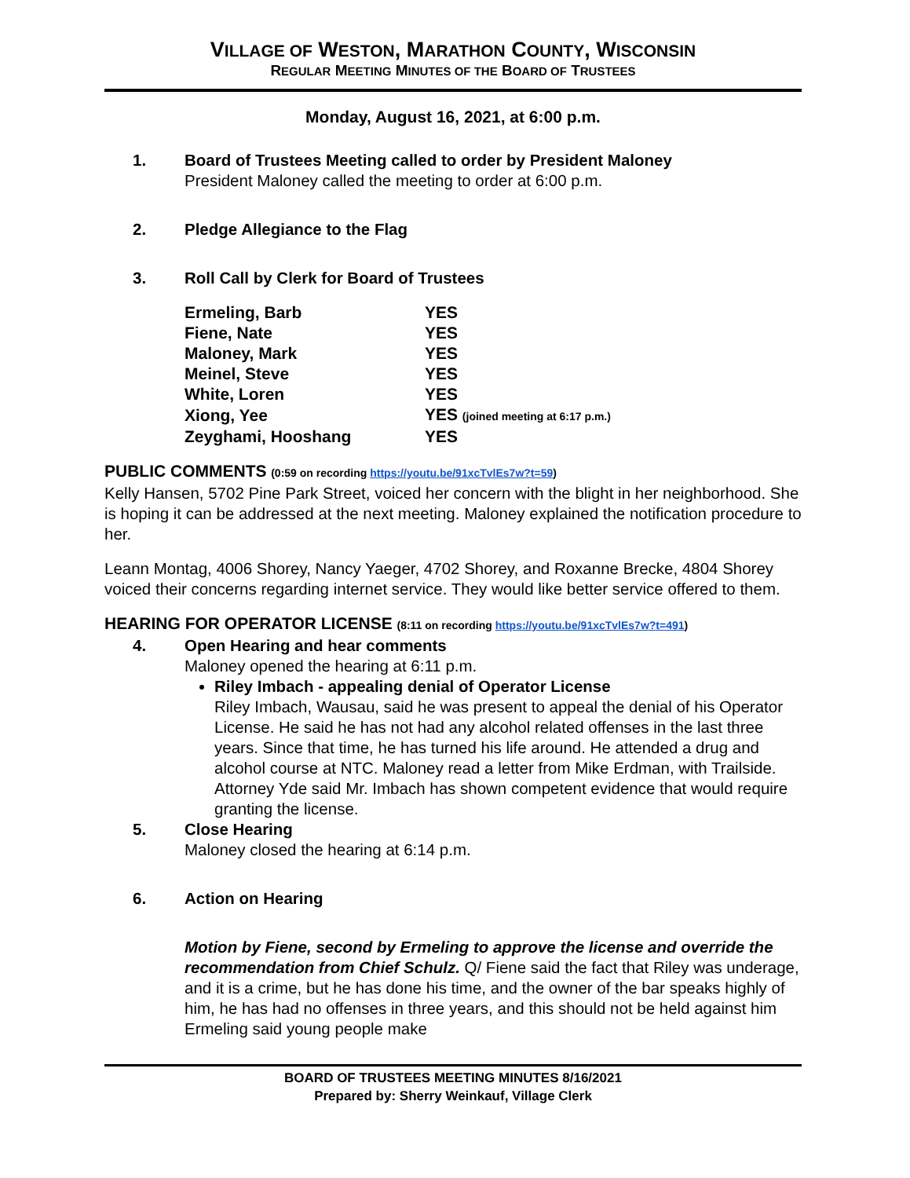VILLAGE OF WESTON, MARATHON COUNTY, WISCONSIN
REGULAR MEETING MINUTES OF THE BOARD OF TRUSTEES
Monday, August 16, 2021, at 6:00 p.m.
1. Board of Trustees Meeting called to order by President Maloney
President Maloney called the meeting to order at 6:00 p.m.
2. Pledge Allegiance to the Flag
3. Roll Call by Clerk for Board of Trustees
| Ermeling, Barb | YES |
| Fiene, Nate | YES |
| Maloney, Mark | YES |
| Meinel, Steve | YES |
| White, Loren | YES |
| Xiong, Yee | YES (joined meeting at 6:17 p.m.) |
| Zeyghami, Hooshang | YES |
PUBLIC COMMENTS (0:59 on recording https://youtu.be/91xcTvlEs7w?t=59)
Kelly Hansen, 5702 Pine Park Street, voiced her concern with the blight in her neighborhood. She is hoping it can be addressed at the next meeting. Maloney explained the notification procedure to her.
Leann Montag, 4006 Shorey, Nancy Yaeger, 4702 Shorey, and Roxanne Brecke, 4804 Shorey voiced their concerns regarding internet service. They would like better service offered to them.
HEARING FOR OPERATOR LICENSE (8:11 on recording https://youtu.be/91xcTvlEs7w?t=491)
4. Open Hearing and hear comments
Maloney opened the hearing at 6:11 p.m.
Riley Imbach - appealing denial of Operator License
Riley Imbach, Wausau, said he was present to appeal the denial of his Operator License. He said he has not had any alcohol related offenses in the last three years. Since that time, he has turned his life around. He attended a drug and alcohol course at NTC. Maloney read a letter from Mike Erdman, with Trailside. Attorney Yde said Mr. Imbach has shown competent evidence that would require granting the license.
5. Close Hearing
Maloney closed the hearing at 6:14 p.m.
6. Action on Hearing
Motion by Fiene, second by Ermeling to approve the license and override the recommendation from Chief Schulz. Q/ Fiene said the fact that Riley was underage, and it is a crime, but he has done his time, and the owner of the bar speaks highly of him, he has had no offenses in three years, and this should not be held against him Ermeling said young people make
BOARD OF TRUSTEES MEETING MINUTES 8/16/2021
Prepared by: Sherry Weinkauf, Village Clerk